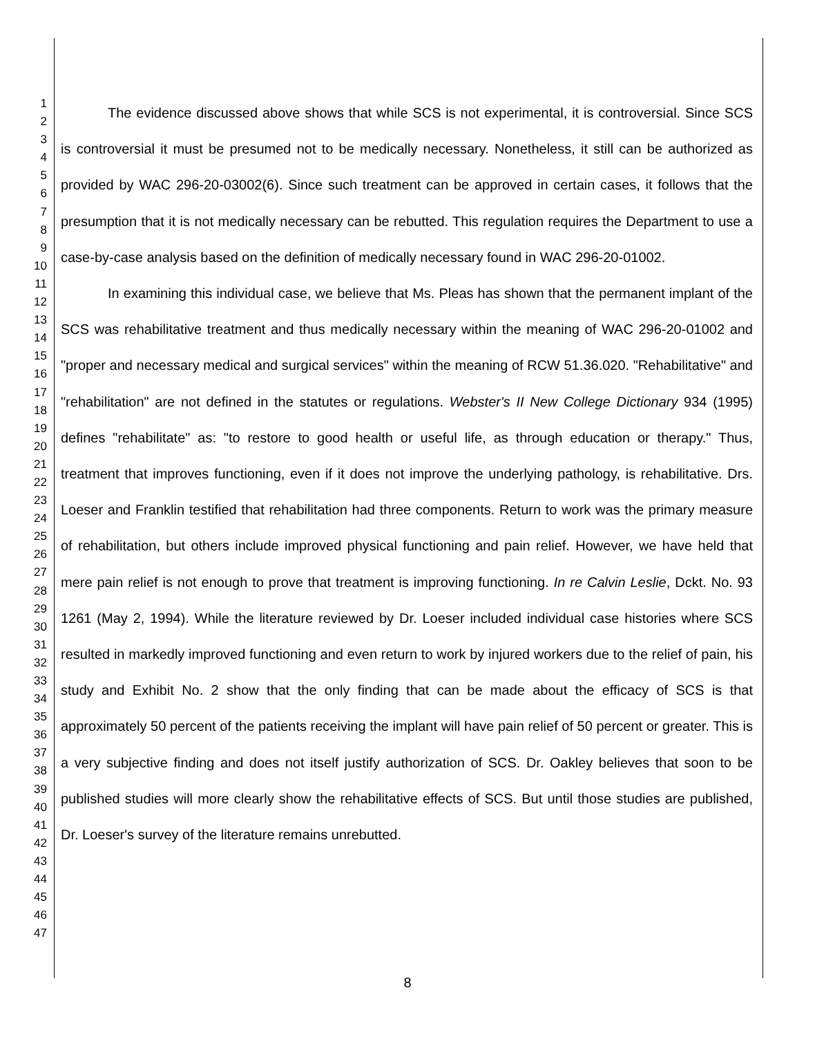1
2
3
4
5
6
7
8
9
10
11
12
13
14
15
16
17
18
19
20
21
22
23
24
25
26
27
28
29
30
31
32
33
34
35
36
37
38
39
40
41
42
43
44
45
46
47
The evidence discussed above shows that while SCS is not experimental, it is controversial. Since SCS is controversial it must be presumed not to be medically necessary. Nonetheless, it still can be authorized as provided by WAC 296-20-03002(6). Since such treatment can be approved in certain cases, it follows that the presumption that it is not medically necessary can be rebutted. This regulation requires the Department to use a case-by-case analysis based on the definition of medically necessary found in WAC 296-20-01002.
In examining this individual case, we believe that Ms. Pleas has shown that the permanent implant of the SCS was rehabilitative treatment and thus medically necessary within the meaning of WAC 296-20-01002 and "proper and necessary medical and surgical services" within the meaning of RCW 51.36.020. "Rehabilitative" and "rehabilitation" are not defined in the statutes or regulations. Webster's II New College Dictionary 934 (1995) defines "rehabilitate" as: "to restore to good health or useful life, as through education or therapy." Thus, treatment that improves functioning, even if it does not improve the underlying pathology, is rehabilitative. Drs. Loeser and Franklin testified that rehabilitation had three components. Return to work was the primary measure of rehabilitation, but others include improved physical functioning and pain relief. However, we have held that mere pain relief is not enough to prove that treatment is improving functioning. In re Calvin Leslie, Dckt. No. 93 1261 (May 2, 1994). While the literature reviewed by Dr. Loeser included individual case histories where SCS resulted in markedly improved functioning and even return to work by injured workers due to the relief of pain, his study and Exhibit No. 2 show that the only finding that can be made about the efficacy of SCS is that approximately 50 percent of the patients receiving the implant will have pain relief of 50 percent or greater. This is a very subjective finding and does not itself justify authorization of SCS. Dr. Oakley believes that soon to be published studies will more clearly show the rehabilitative effects of SCS. But until those studies are published, Dr. Loeser's survey of the literature remains unrebutted.
8